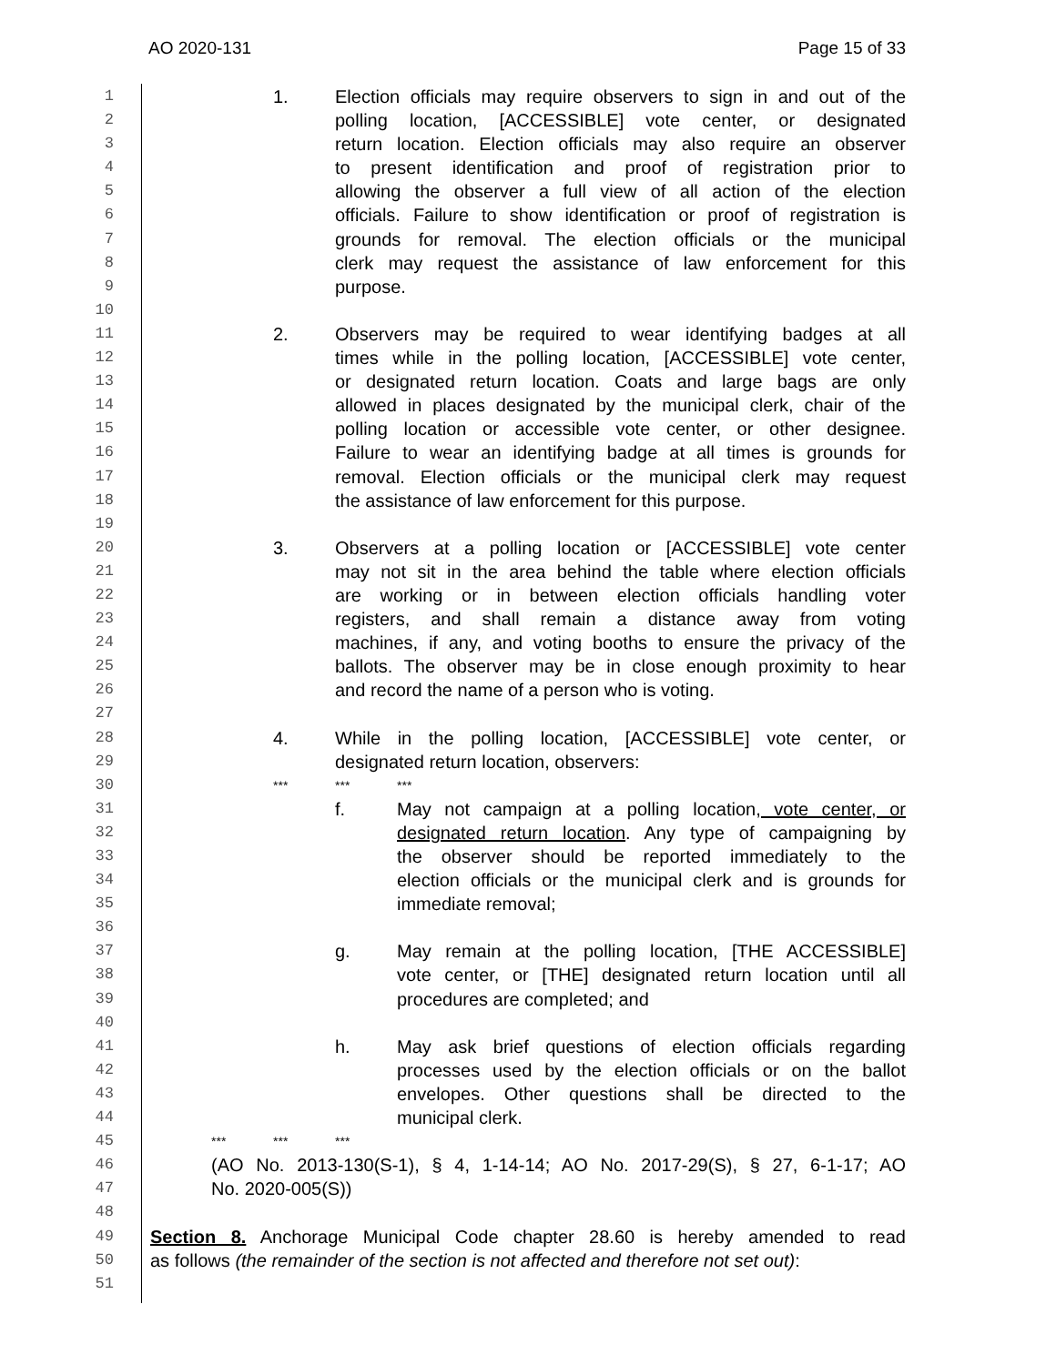AO 2020-131 Page 15 of 33
1
1. Election officials may require observers to sign in and out of the
2
polling location, [ACCESSIBLE] vote center, or designated
3
return location. Election officials may also require an observer
4
to present identification and proof of registration prior to
5
allowing the observer a full view of all action of the election
6
officials. Failure to show identification or proof of registration is
7
grounds for removal. The election officials or the municipal
8
clerk may request the assistance of law enforcement for this
9
purpose.
10
11
2. Observers may be required to wear identifying badges at all
12
times while in the polling location, [ACCESSIBLE] vote center,
13
or designated return location. Coats and large bags are only
14
allowed in places designated by the municipal clerk, chair of the
15
polling location or accessible vote center, or other designee.
16
Failure to wear an identifying badge at all times is grounds for
17
removal. Election officials or the municipal clerk may request
18
the assistance of law enforcement for this purpose.
19
20
3. Observers at a polling location or [ACCESSIBLE] vote center
21
may not sit in the area behind the table where election officials
22
are working or in between election officials handling voter
23
registers, and shall remain a distance away from voting
24
machines, if any, and voting booths to ensure the privacy of the
25
ballots. The observer may be in close enough proximity to hear
26
and record the name of a person who is voting.
27
28
4. While in the polling location, [ACCESSIBLE] vote center, or
29
designated return location, observers:
30
*** *** ***
31
f. May not campaign at a polling location, vote center, or
32
designated return location. Any type of campaigning by
33
the observer should be reported immediately to the
34
election officials or the municipal clerk and is grounds for
35
immediate removal;
36
37
g. May remain at the polling location, [THE ACCESSIBLE]
38
vote center, or [THE] designated return location until all
39
procedures are completed; and
40
41
h. May ask brief questions of election officials regarding
42
processes used by the election officials or on the ballot
43
envelopes. Other questions shall be directed to the
44
municipal clerk.
45
*** *** ***
46
(AO No. 2013-130(S-1), § 4, 1-14-14; AO No. 2017-29(S), § 27, 6-1-17; AO
47
No. 2020-005(S))
48
49
Section 8. Anchorage Municipal Code chapter 28.60 is hereby amended to read
50
as follows (the remainder of the section is not affected and therefore not set out):
51